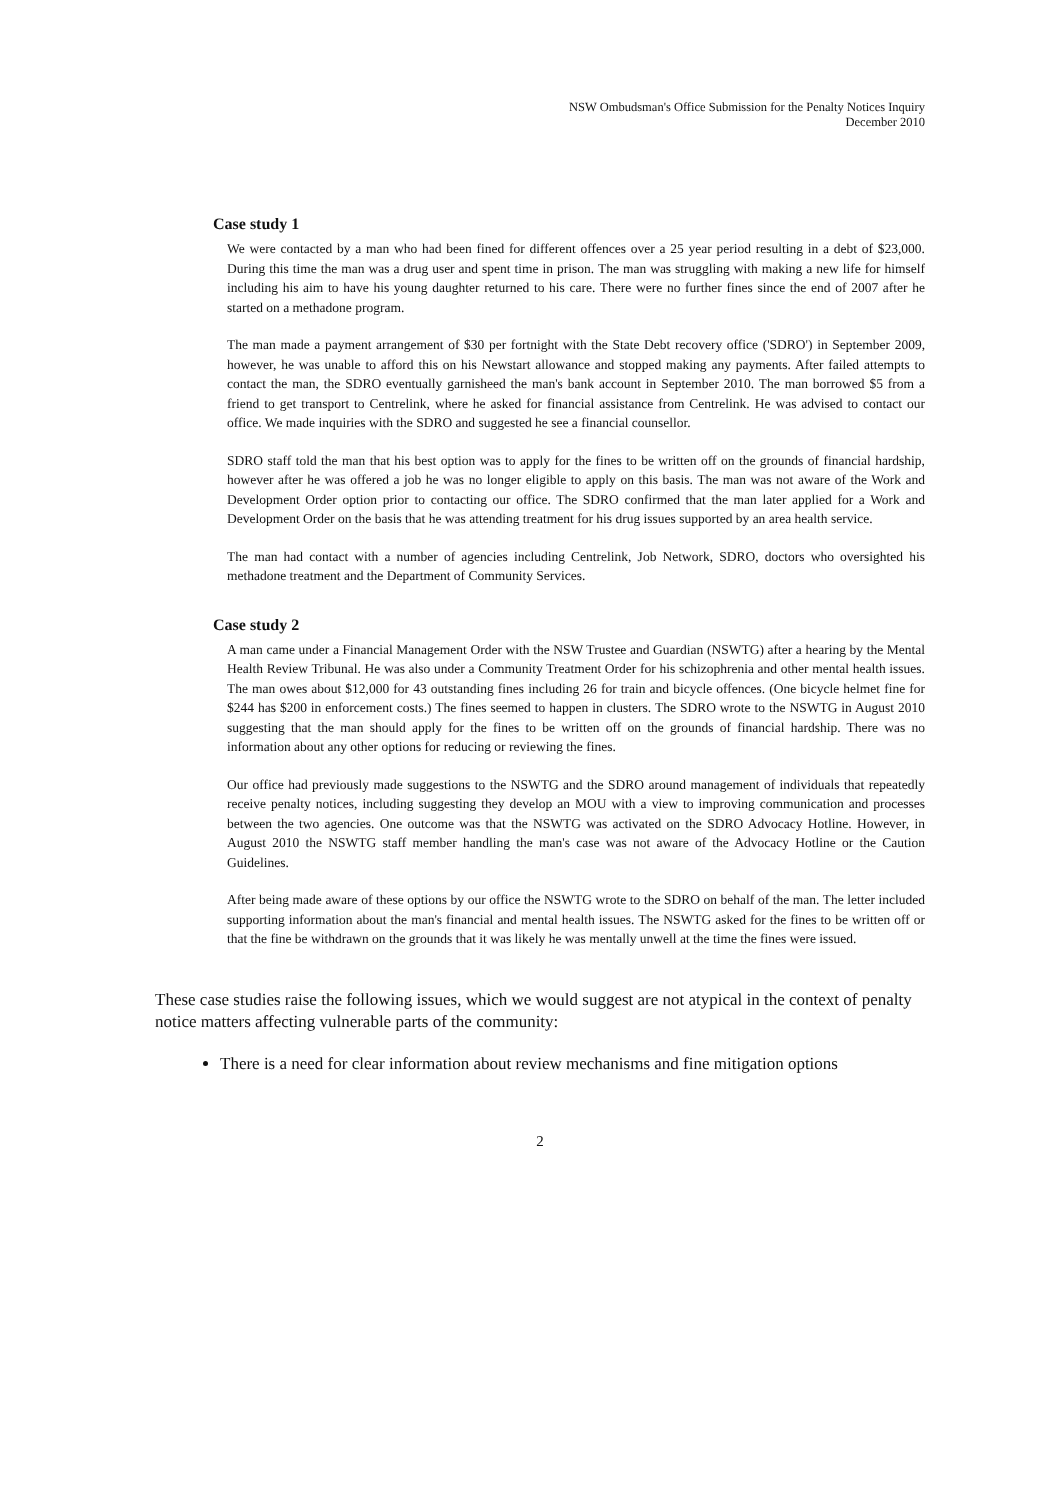NSW Ombudsman's Office Submission for the Penalty Notices Inquiry
December 2010
Case study 1
We were contacted by a man who had been fined for different offences over a 25 year period resulting in a debt of $23,000. During this time the man was a drug user and spent time in prison. The man was struggling with making a new life for himself including his aim to have his young daughter returned to his care. There were no further fines since the end of 2007 after he started on a methadone program.
The man made a payment arrangement of $30 per fortnight with the State Debt recovery office ('SDRO') in September 2009, however, he was unable to afford this on his Newstart allowance and stopped making any payments. After failed attempts to contact the man, the SDRO eventually garnisheed the man's bank account in September 2010. The man borrowed $5 from a friend to get transport to Centrelink, where he asked for financial assistance from Centrelink. He was advised to contact our office. We made inquiries with the SDRO and suggested he see a financial counsellor.
SDRO staff told the man that his best option was to apply for the fines to be written off on the grounds of financial hardship, however after he was offered a job he was no longer eligible to apply on this basis. The man was not aware of the Work and Development Order option prior to contacting our office. The SDRO confirmed that the man later applied for a Work and Development Order on the basis that he was attending treatment for his drug issues supported by an area health service.
The man had contact with a number of agencies including Centrelink, Job Network, SDRO, doctors who oversighted his methadone treatment and the Department of Community Services.
Case study 2
A man came under a Financial Management Order with the NSW Trustee and Guardian (NSWTG) after a hearing by the Mental Health Review Tribunal. He was also under a Community Treatment Order for his schizophrenia and other mental health issues. The man owes about $12,000 for 43 outstanding fines including 26 for train and bicycle offences. (One bicycle helmet fine for $244 has $200 in enforcement costs.) The fines seemed to happen in clusters. The SDRO wrote to the NSWTG in August 2010 suggesting that the man should apply for the fines to be written off on the grounds of financial hardship. There was no information about any other options for reducing or reviewing the fines.
Our office had previously made suggestions to the NSWTG and the SDRO around management of individuals that repeatedly receive penalty notices, including suggesting they develop an MOU with a view to improving communication and processes between the two agencies. One outcome was that the NSWTG was activated on the SDRO Advocacy Hotline. However, in August 2010 the NSWTG staff member handling the man's case was not aware of the Advocacy Hotline or the Caution Guidelines.
After being made aware of these options by our office the NSWTG wrote to the SDRO on behalf of the man. The letter included supporting information about the man's financial and mental health issues. The NSWTG asked for the fines to be written off or that the fine be withdrawn on the grounds that it was likely he was mentally unwell at the time the fines were issued.
These case studies raise the following issues, which we would suggest are not atypical in the context of penalty notice matters affecting vulnerable parts of the community:
There is a need for clear information about review mechanisms and fine mitigation options
2